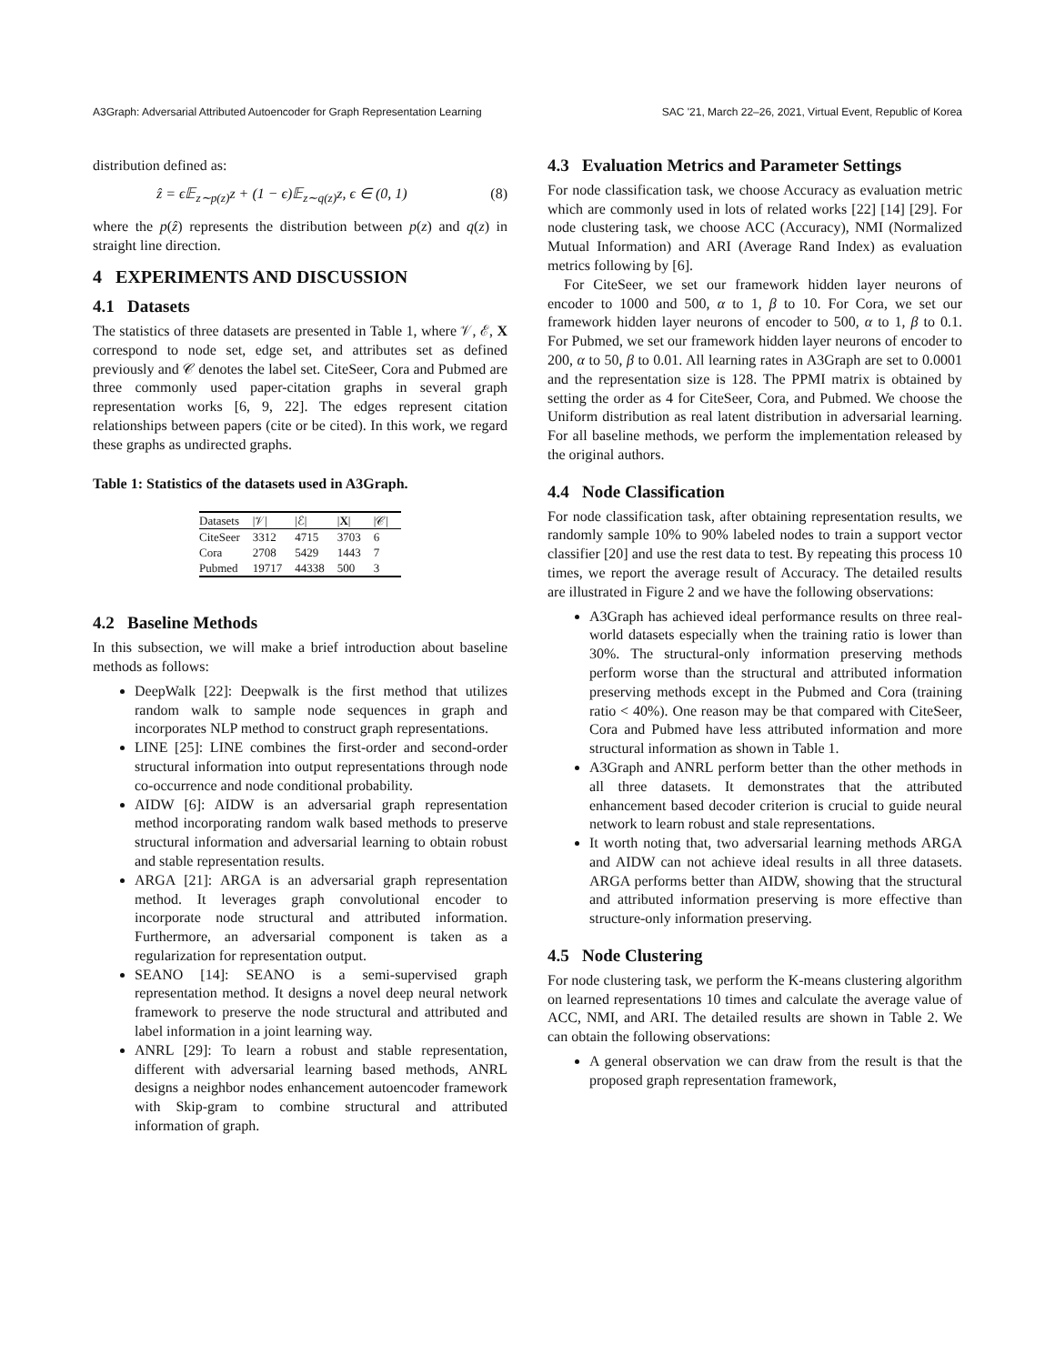A3Graph: Adversarial Attributed Autoencoder for Graph Representation Learning SAC '21, March 22–26, 2021, Virtual Event, Republic of Korea
distribution defined as:
ẑ = ϵ𝔼<sub>z∼p(z)</sub>z + (1 − ϵ)𝔼<sub>z∼q(z)</sub>z, ϵ ∈ (0, 1) (8)
where the p(ẑ) represents the distribution between p(z) and q(z) in straight line direction.
4 EXPERIMENTS AND DISCUSSION
4.1 Datasets
The statistics of three datasets are presented in Table 1, where 𝒱, ℰ, X correspond to node set, edge set, and attributes set as defined previously and 𝒞 denotes the label set. CiteSeer, Cora and Pubmed are three commonly used paper-citation graphs in several graph representation works [6, 9, 22]. The edges represent citation relationships between papers (cite or be cited). In this work, we regard these graphs as undirected graphs.
Table 1: Statistics of the datasets used in A3Graph.
| Datasets | /𝒱/ | /ℰ/ | / X / | /𝒞/ |
| --- | --- | --- | --- | --- |
| CiteSeer | 3312 | 4715 | 3703 | 6 |
| Cora | 2708 | 5429 | 1443 | 7 |
| Pubmed | 19717 | 44338 | 500 | 3 |
4.2 Baseline Methods
In this subsection, we will make a brief introduction about baseline methods as follows:
DeepWalk [22]: Deepwalk is the first method that utilizes random walk to sample node sequences in graph and incorporates NLP method to construct graph representations.
LINE [25]: LINE combines the first-order and second-order structural information into output representations through node co-occurrence and node conditional probability.
AIDW [6]: AIDW is an adversarial graph representation method incorporating random walk based methods to preserve structural information and adversarial learning to obtain robust and stable representation results.
ARGA [21]: ARGA is an adversarial graph representation method. It leverages graph convolutional encoder to incorporate node structural and attributed information. Furthermore, an adversarial component is taken as a regularization for representation output.
SEANO [14]: SEANO is a semi-supervised graph representation method. It designs a novel deep neural network framework to preserve the node structural and attributed and label information in a joint learning way.
ANRL [29]: To learn a robust and stable representation, different with adversarial learning based methods, ANRL designs a neighbor nodes enhancement autoencoder framework with Skip-gram to combine structural and attributed information of graph.
4.3 Evaluation Metrics and Parameter Settings
For node classification task, we choose Accuracy as evaluation metric which are commonly used in lots of related works [22] [14] [29]. For node clustering task, we choose ACC (Accuracy), NMI (Normalized Mutual Information) and ARI (Average Rand Index) as evaluation metrics following by [6].
For CiteSeer, we set our framework hidden layer neurons of encoder to 1000 and 500, α to 1, β to 10. For Cora, we set our framework hidden layer neurons of encoder to 500, α to 1, β to 0.1. For Pubmed, we set our framework hidden layer neurons of encoder to 200, α to 50, β to 0.01. All learning rates in A3Graph are set to 0.0001 and the representation size is 128. The PPMI matrix is obtained by setting the order as 4 for CiteSeer, Cora, and Pubmed. We choose the Uniform distribution as real latent distribution in adversarial learning. For all baseline methods, we perform the implementation released by the original authors.
4.4 Node Classification
For node classification task, after obtaining representation results, we randomly sample 10% to 90% labeled nodes to train a support vector classifier [20] and use the rest data to test. By repeating this process 10 times, we report the average result of Accuracy. The detailed results are illustrated in Figure 2 and we have the following observations:
A3Graph has achieved ideal performance results on three real-world datasets especially when the training ratio is lower than 30%. The structural-only information preserving methods perform worse than the structural and attributed information preserving methods except in the Pubmed and Cora (training ratio < 40%). One reason may be that compared with CiteSeer, Cora and Pubmed have less attributed information and more structural information as shown in Table 1.
A3Graph and ANRL perform better than the other methods in all three datasets. It demonstrates that the attributed enhancement based decoder criterion is crucial to guide neural network to learn robust and stale representations.
It worth noting that, two adversarial learning methods ARGA and AIDW can not achieve ideal results in all three datasets. ARGA performs better than AIDW, showing that the structural and attributed information preserving is more effective than structure-only information preserving.
4.5 Node Clustering
For node clustering task, we perform the K-means clustering algorithm on learned representations 10 times and calculate the average value of ACC, NMI, and ARI. The detailed results are shown in Table 2. We can obtain the following observations:
A general observation we can draw from the result is that the proposed graph representation framework,